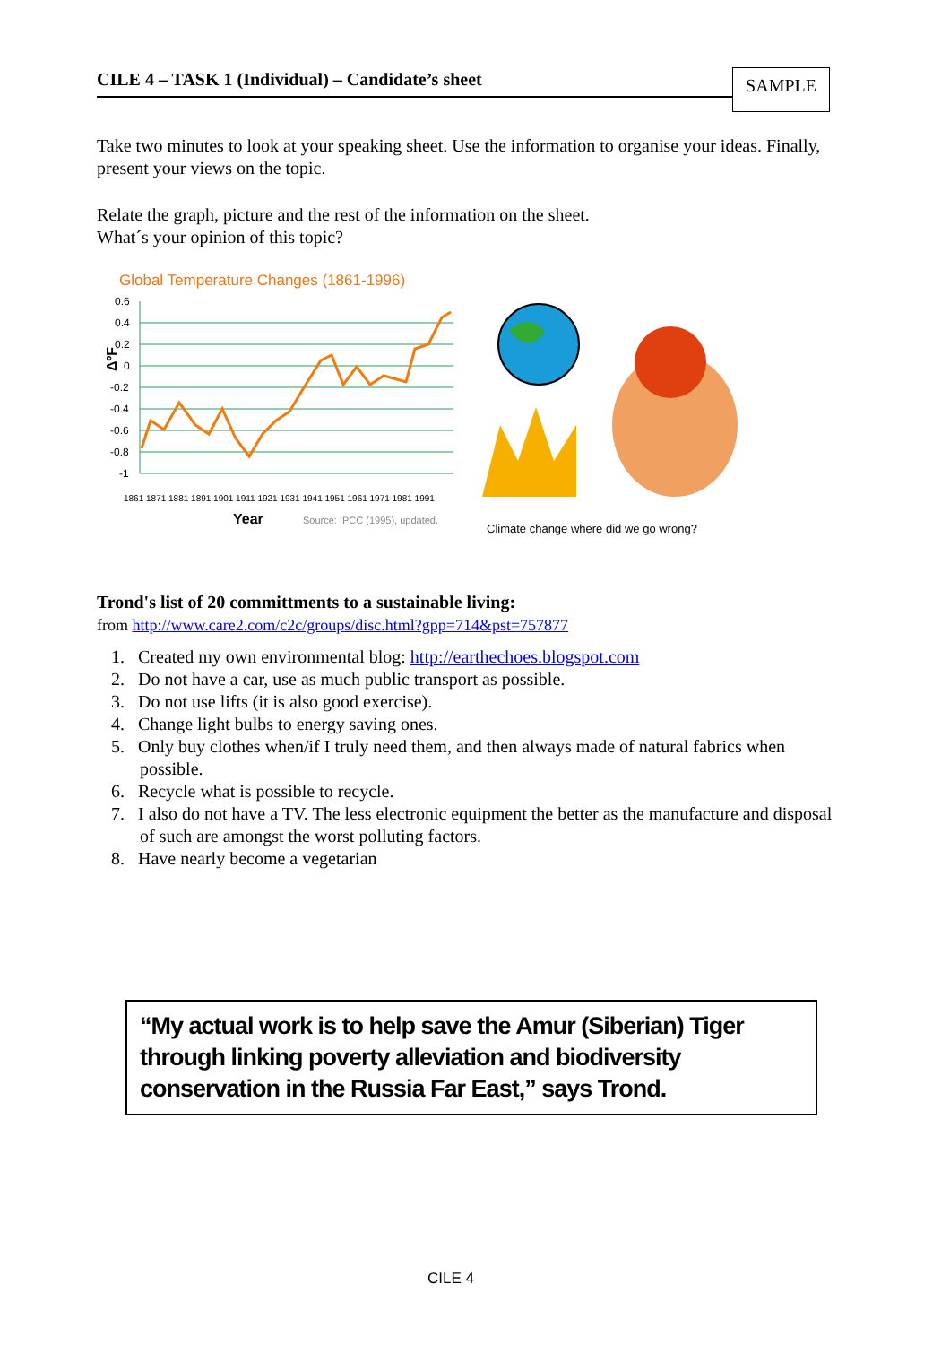CILE 4 – TASK 1 (Individual) – Candidate’s sheet
SAMPLE
Take two minutes to look at your speaking sheet. Use the information to organise your ideas. Finally, present your views on the topic.
Relate the graph, picture and the rest of the information on the sheet.
What´s your opinion of this topic?
Global Temperature Changes (1861-1996)
0.6
0.4
0.2
0
-0.2
-0.4
-0.6
-0.8
-1
ΔºF
Year
Source: IPCC (1995), updated.
1861 1871 1881 1891 1901 1911 1921 1931 1941 1951 1961 1971 1981 1991
Climate change where did we go wrong?
Trond's list of 20 committments to a sustainable living:
from http://www.care2.com/c2c/groups/disc.html?gpp=714&pst=757877
1. Created my own environmental blog: http://earthechoes.blogspot.com
2. Do not have a car, use as much public transport as possible.
3. Do not use lifts (it is also good exercise).
4. Change light bulbs to energy saving ones.
5. Only buy clothes when/if I truly need them, and then always made of natural fabrics when possible.
6. Recycle what is possible to recycle.
7. I also do not have a TV. The less electronic equipment the better as the manufacture and disposal of such are amongst the worst polluting factors.
8. Have nearly become a vegetarian
“My actual work is to help save the Amur (Siberian) Tiger through linking poverty alleviation and biodiversity conservation in the Russia Far East,” says Trond.
CILE 4